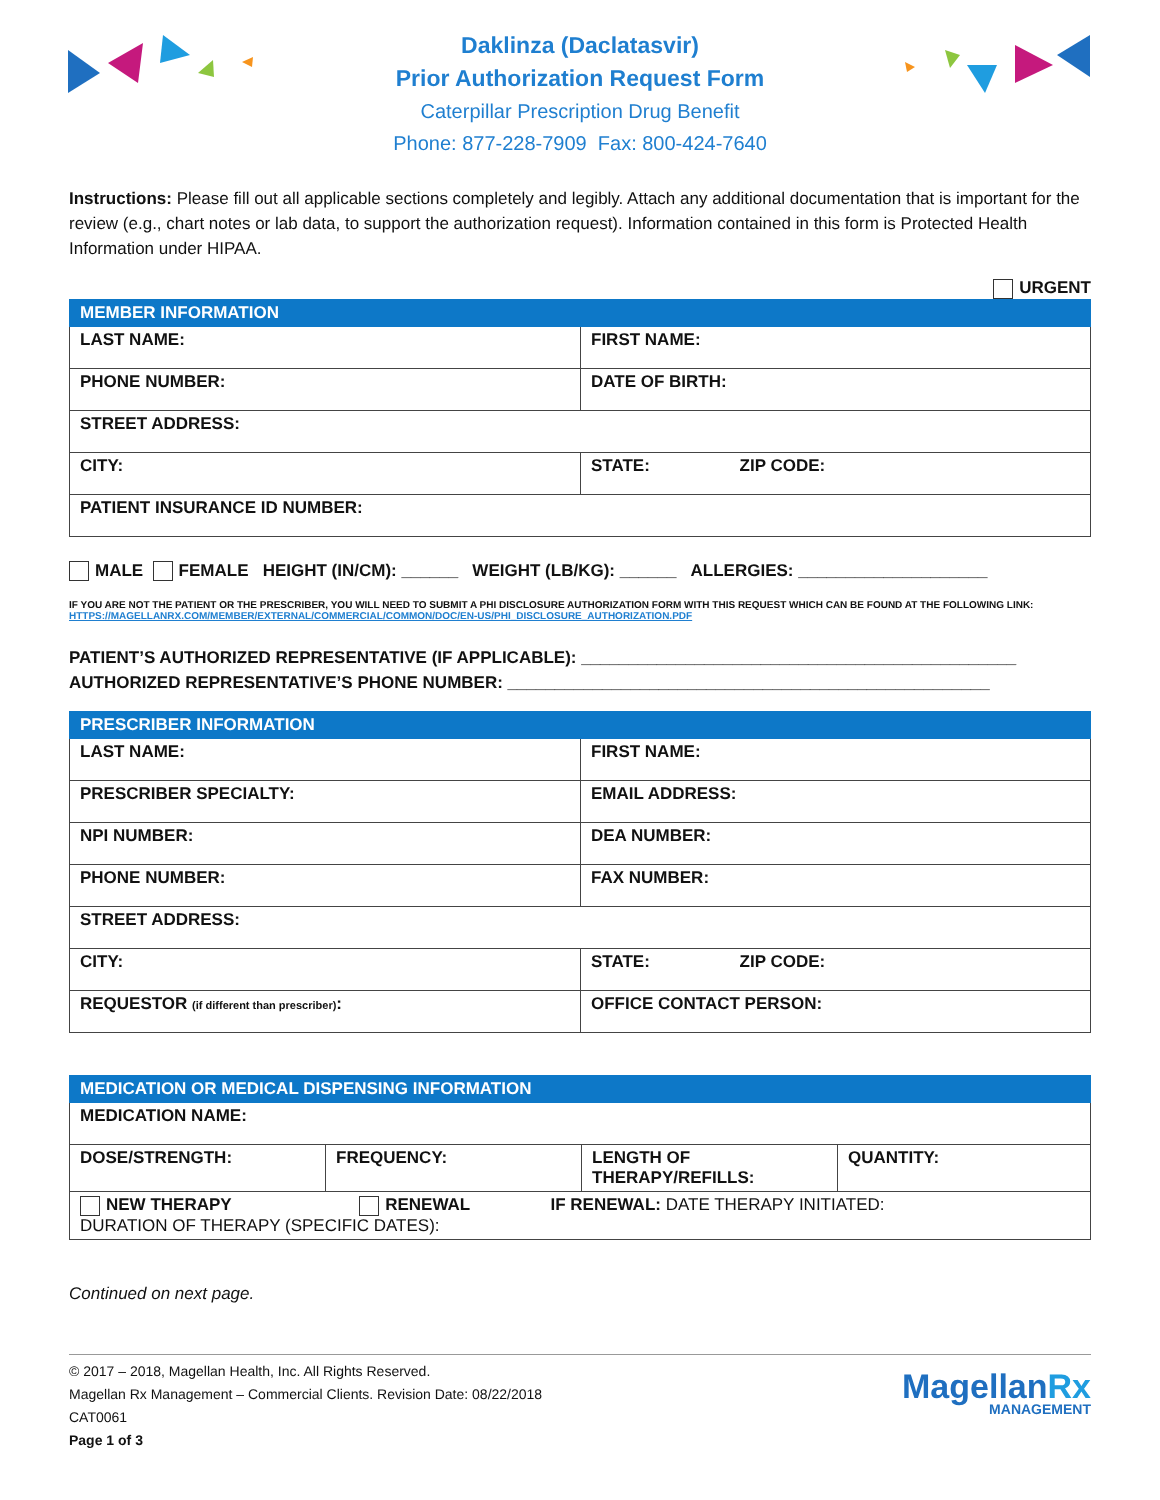Daklinza (Daclatasvir)
Prior Authorization Request Form
Caterpillar Prescription Drug Benefit
Phone: 877-228-7909 Fax: 800-424-7640
Instructions: Please fill out all applicable sections completely and legibly. Attach any additional documentation that is important for the review (e.g., chart notes or lab data, to support the authorization request). Information contained in this form is Protected Health Information under HIPAA.
URGENT
| MEMBER INFORMATION | |
| LAST NAME: | FIRST NAME: |
| PHONE NUMBER: | DATE OF BIRTH: |
| STREET ADDRESS: | |
| CITY: | STATE: ZIP CODE: |
| PATIENT INSURANCE ID NUMBER: | |
MALE FEMALE HEIGHT (IN/CM): ______ WEIGHT (LB/KG): ______ ALLERGIES: ____________________
IF YOU ARE NOT THE PATIENT OR THE PRESCRIBER, YOU WILL NEED TO SUBMIT A PHI DISCLOSURE AUTHORIZATION FORM WITH THIS REQUEST WHICH CAN BE FOUND AT THE FOLLOWING LINK: HTTPS://MAGELLANRX.COM/MEMBER/EXTERNAL/COMMERCIAL/COMMON/DOC/EN-US/PHI_DISCLOSURE_AUTHORIZATION.PDF
PATIENT’S AUTHORIZED REPRESENTATIVE (IF APPLICABLE): ______________________________________________
AUTHORIZED REPRESENTATIVE’S PHONE NUMBER: ___________________________________________________
| PRESCRIBER INFORMATION | |
| LAST NAME: | FIRST NAME: |
| PRESCRIBER SPECIALTY: | EMAIL ADDRESS: |
| NPI NUMBER: | DEA NUMBER: |
| PHONE NUMBER: | FAX NUMBER: |
| STREET ADDRESS: | |
| CITY: | STATE: ZIP CODE: |
| REQUESTOR (if different than prescriber) : | OFFICE CONTACT PERSON: |
| MEDICATION OR MEDICAL DISPENSING INFORMATION | | | |
| MEDICATION NAME: | | | |
| DOSE/STRENGTH: | FREQUENCY: | LENGTH OF THERAPY/REFILLS: | QUANTITY: |
| NEW THERAPY RENEWAL IF RENEWAL: DATE THERAPY INITIATED: DURATION OF THERAPY (SPECIFIC DATES): | | | |
Continued on next page.
© 2017 – 2018, Magellan Health, Inc. All Rights Reserved.
Magellan Rx Management – Commercial Clients. Revision Date: 08/22/2018
CAT0061
Page 1 of 3
MagellanRx
MANAGEMENT